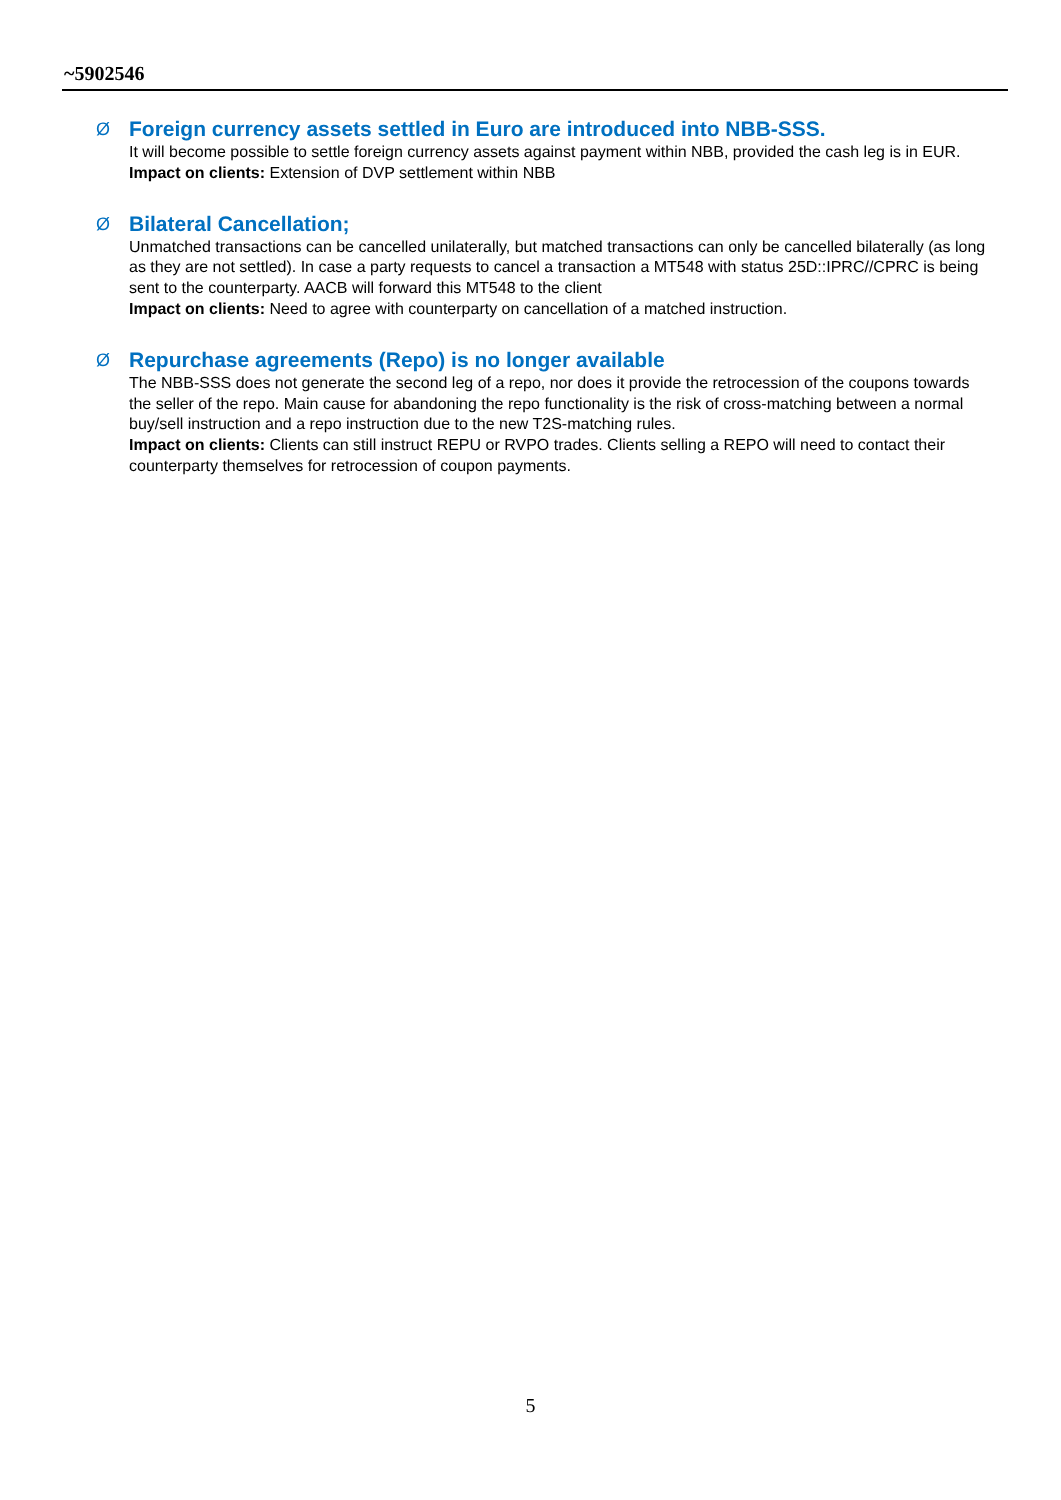~5902546
Ø
Foreign currency assets settled in Euro are introduced into NBB-SSS.
It will become possible to settle foreign currency assets against payment within NBB, provided the cash leg is in EUR.
Impact on clients: Extension of DVP settlement within NBB
Ø
Bilateral Cancellation;
Unmatched transactions can be cancelled unilaterally, but matched transactions can only be cancelled bilaterally (as long as they are not settled). In case a party requests to cancel a transaction a MT548 with status 25D::IPRC//CPRC is being sent to the counterparty. AACB will forward this MT548 to the client
Impact on clients: Need to agree with counterparty on cancellation of a matched instruction.
Ø
Repurchase agreements (Repo) is no longer available
The NBB-SSS does not generate the second leg of a repo, nor does it provide the retrocession of the coupons towards the seller of the repo. Main cause for abandoning the repo functionality is the risk of cross-matching between a normal buy/sell instruction and a repo instruction due to the new T2S-matching rules.
Impact on clients: Clients can still instruct REPU or RVPO trades. Clients selling a REPO will need to contact their counterparty themselves for retrocession of coupon payments.
5